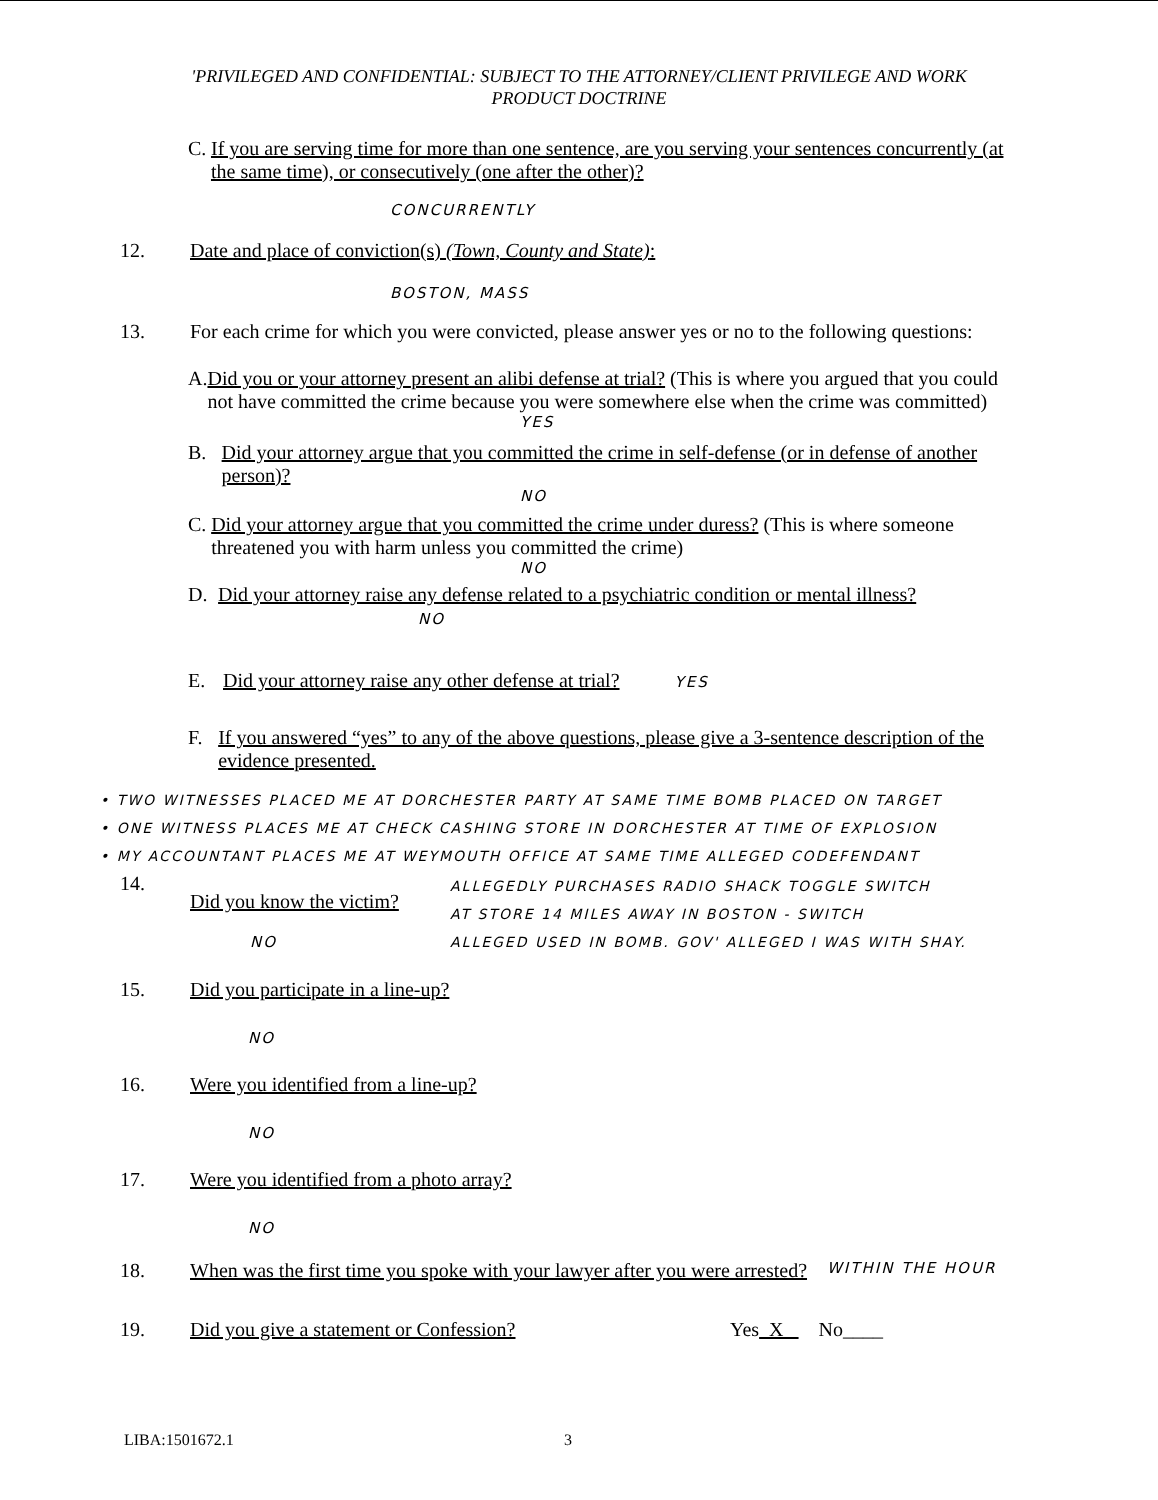'PRIVILEGED AND CONFIDENTIAL: SUBJECT TO THE ATTORNEY/CLIENT PRIVILEGE AND WORK
PRODUCT DOCTRINE
C. If you are serving time for more than one sentence, are you serving your sentences concurrently (at the same time), or consecutively (one after the other)?
CONCURRENTLY
12. Date and place of conviction(s) (Town, County and State):
BOSTON, MASS
13. For each crime for which you were convicted, please answer yes or no to the following questions:
A. Did you or your attorney present an alibi defense at trial? (This is where you argued that you could not have committed the crime because you were somewhere else when the crime was committed)
YES
B. Did your attorney argue that you committed the crime in self-defense (or in defense of another person)?
NO
C. Did your attorney argue that you committed the crime under duress? (This is where someone threatened you with harm unless you committed the crime)
NO
D. Did your attorney raise any defense related to a psychiatric condition or mental illness? NO
E. Did your attorney raise any other defense at trial? YES
F. If you answered “yes” to any of the above questions, please give a 3-sentence description of the evidence presented.
• TWO WITNESSES PLACED ME AT DORCHESTER PARTY AT SAME TIME BOMB PLACED ON TARGET
• ONE WITNESS PLACES ME AT CHECK CASHING STORE IN DORCHESTER AT TIME OF EXPLOSION
• MY ACCOUNTANT PLACES ME AT WEYMOUTH OFFICE AT SAME TIME ALLEGED CODEFENDANT
14.
Did you know the victim?
NO
ALLEGEDLY PURCHASES RADIO SHACK TOGGLE SWITCH
AT STORE 14 MILES AWAY IN BOSTON - SWITCH
ALLEGED USED IN BOMB. GOV' ALLEGED I WAS WITH SHAY.
15. Did you participate in a line-up?
NO
16. Were you identified from a line-up?
NO
17. Were you identified from a photo array?
NO
18. When was the first time you spoke with your lawyer after you were arrested? WITHIN THE HOUR
19. Did you give a statement or Confession? Yes X No____
LIBA:1501672.1 3